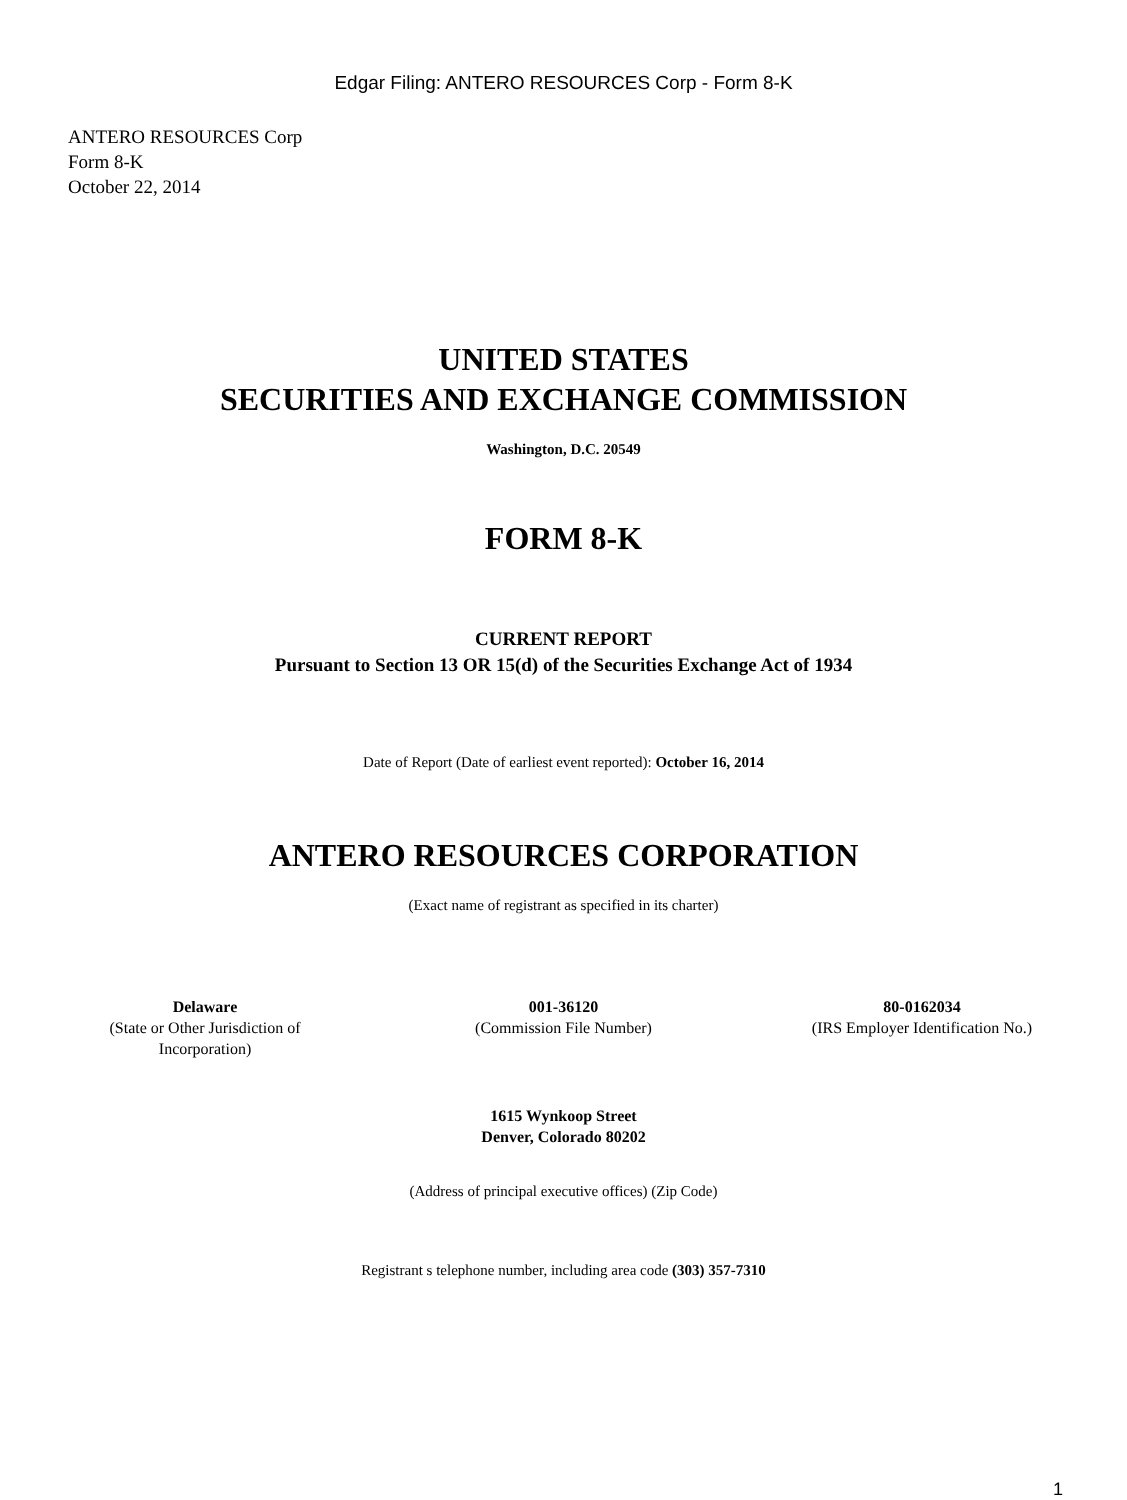Edgar Filing: ANTERO RESOURCES Corp - Form 8-K
ANTERO RESOURCES Corp
Form 8-K
October 22, 2014
UNITED STATES
SECURITIES AND EXCHANGE COMMISSION
Washington, D.C. 20549
FORM 8-K
CURRENT REPORT
Pursuant to Section 13 OR 15(d) of the Securities Exchange Act of 1934
Date of Report (Date of earliest event reported): October 16, 2014
ANTERO RESOURCES CORPORATION
(Exact name of registrant as specified in its charter)
Delaware
(State or Other Jurisdiction of Incorporation)
001-36120
(Commission File Number)
80-0162034
(IRS Employer Identification No.)
1615 Wynkoop Street
Denver, Colorado 80202
(Address of principal executive offices) (Zip Code)
Registrant s telephone number, including area code (303) 357-7310
1